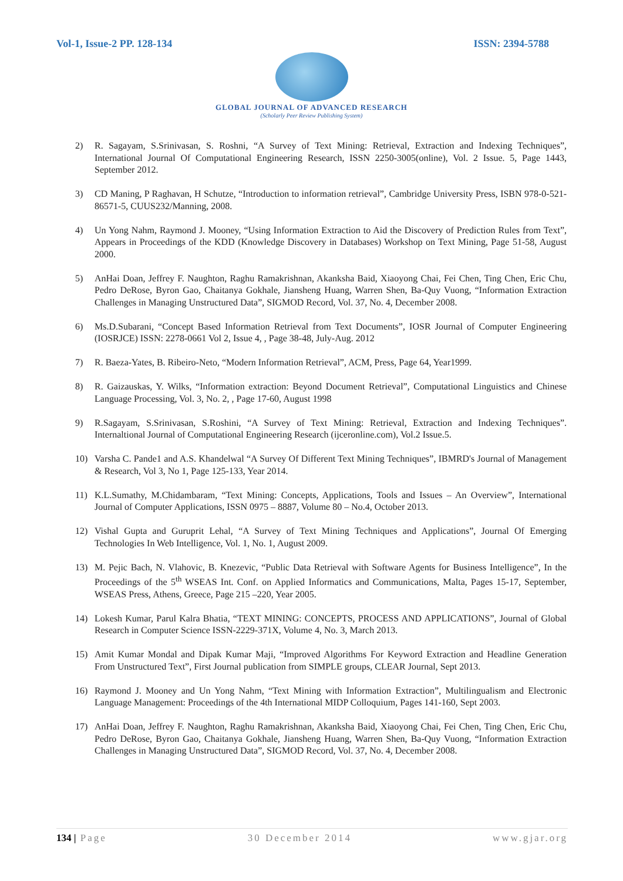Vol-1, Issue-2 PP. 128-134 ISSN: 2394-5788
GLOBAL JOURNAL OF ADVANCED RESEARCH
(Scholarly Peer Review Publishing System)
2) R. Sagayam, S.Srinivasan, S. Roshni, “A Survey of Text Mining: Retrieval, Extraction and Indexing Techniques”, International Journal Of Computational Engineering Research, ISSN 2250-3005(online), Vol. 2 Issue. 5, Page 1443, September 2012.
3) CD Maning, P Raghavan, H Schutze, “Introduction to information retrieval”, Cambridge University Press, ISBN 978-0-521-86571-5, CUUS232/Manning, 2008.
4) Un Yong Nahm, Raymond J. Mooney, “Using Information Extraction to Aid the Discovery of Prediction Rules from Text”, Appears in Proceedings of the KDD (Knowledge Discovery in Databases) Workshop on Text Mining, Page 51-58, August 2000.
5) AnHai Doan, Jeffrey F. Naughton, Raghu Ramakrishnan, Akanksha Baid, Xiaoyong Chai, Fei Chen, Ting Chen, Eric Chu, Pedro DeRose, Byron Gao, Chaitanya Gokhale, Jiansheng Huang, Warren Shen, Ba-Quy Vuong, “Information Extraction Challenges in Managing Unstructured Data”, SIGMOD Record, Vol. 37, No. 4, December 2008.
6) Ms.D.Subarani, “Concept Based Information Retrieval from Text Documents”, IOSR Journal of Computer Engineering (IOSRJCE) ISSN: 2278-0661 Vol 2, Issue 4, , Page 38-48, July-Aug. 2012
7) R. Baeza-Yates, B. Ribeiro-Neto, “Modern Information Retrieval”, ACM, Press, Page 64, Year1999.
8) R. Gaizauskas, Y. Wilks, “Information extraction: Beyond Document Retrieval”, Computational Linguistics and Chinese Language Processing, Vol. 3, No. 2, , Page 17-60, August 1998
9) R.Sagayam, S.Srinivasan, S.Roshini, “A Survey of Text Mining: Retrieval, Extraction and Indexing Techniques”. Internaltional Journal of Computational Engineering Research (ijceronline.com), Vol.2 Issue.5.
10) Varsha C. Pande1 and A.S. Khandelwal “A Survey Of Different Text Mining Techniques”, IBMRD's Journal of Management & Research, Vol 3, No 1, Page 125-133, Year 2014.
11) K.L.Sumathy, M.Chidambaram, “Text Mining: Concepts, Applications, Tools and Issues – An Overview”, International Journal of Computer Applications, ISSN 0975 – 8887, Volume 80 – No.4, October 2013.
12) Vishal Gupta and Guruprit Lehal, “A Survey of Text Mining Techniques and Applications”, Journal Of Emerging Technologies In Web Intelligence, Vol. 1, No. 1, August 2009.
13) M. Pejic Bach, N. Vlahovic, B. Knezevic, “Public Data Retrieval with Software Agents for Business Intelligence”, In the Proceedings of the 5<sup>th</sup> WSEAS Int. Conf. on Applied Informatics and Communications, Malta, Pages 15-17, September, WSEAS Press, Athens, Greece, Page 215 –220, Year 2005.
14) Lokesh Kumar, Parul Kalra Bhatia, “TEXT MINING: CONCEPTS, PROCESS AND APPLICATIONS”, Journal of Global Research in Computer Science ISSN-2229-371X, Volume 4, No. 3, March 2013.
15) Amit Kumar Mondal and Dipak Kumar Maji, “Improved Algorithms For Keyword Extraction and Headline Generation From Unstructured Text”, First Journal publication from SIMPLE groups, CLEAR Journal, Sept 2013.
16) Raymond J. Mooney and Un Yong Nahm, “Text Mining with Information Extraction”, Multilingualism and Electronic Language Management: Proceedings of the 4th International MIDP Colloquium, Pages 141-160, Sept 2003.
17) AnHai Doan, Jeffrey F. Naughton, Raghu Ramakrishnan, Akanksha Baid, Xiaoyong Chai, Fei Chen, Ting Chen, Eric Chu, Pedro DeRose, Byron Gao, Chaitanya Gokhale, Jiansheng Huang, Warren Shen, Ba-Quy Vuong, “Information Extraction Challenges in Managing Unstructured Data”, SIGMOD Record, Vol. 37, No. 4, December 2008.
134 | Page 30 December 2014 www.gjar.org